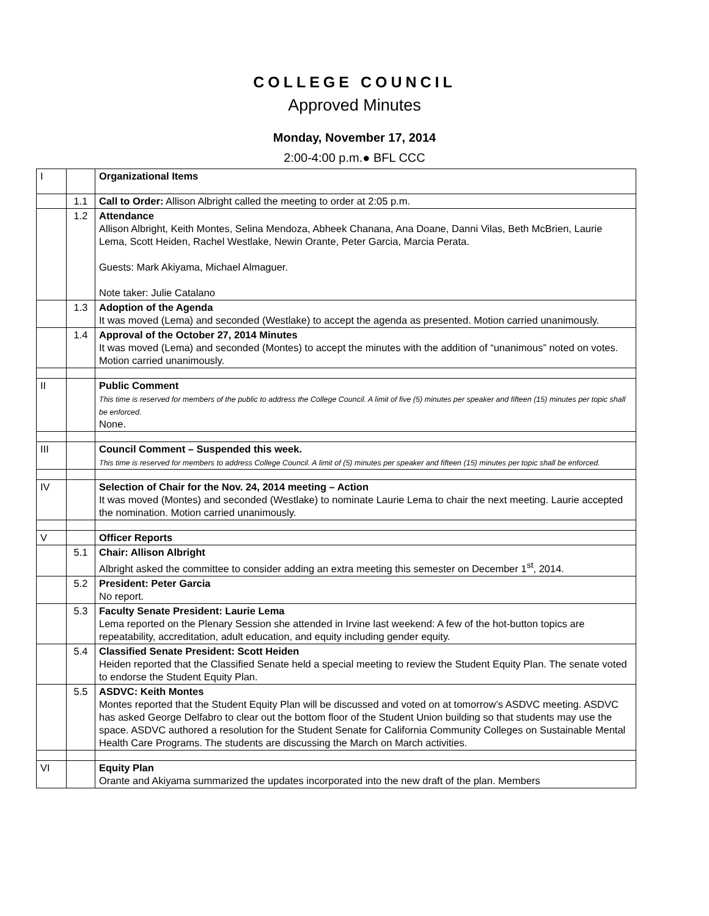COLLEGE COUNCIL
Approved Minutes
Monday, November 17, 2014
2:00-4:00 p.m.● BFL CCC
| I | | Organizational Items |
| | 1.1 | Call to Order: Allison Albright called the meeting to order at 2:05 p.m. |
| | 1.2 | Attendance Allison Albright, Keith Montes, Selina Mendoza, Abheek Chanana, Ana Doane, Danni Vilas, Beth McBrien, Laurie Lema, Scott Heiden, Rachel Westlake, Newin Orante, Peter Garcia, Marcia Perata. Guests: Mark Akiyama, Michael Almaguer. Note taker: Julie Catalano |
| | 1.3 | Adoption of the Agenda It was moved (Lema) and seconded (Westlake) to accept the agenda as presented. Motion carried unanimously. |
| | 1.4 | Approval of the October 27, 2014 Minutes It was moved (Lema) and seconded (Montes) to accept the minutes with the addition of “unanimous” noted on votes. Motion carried unanimously. |
| II | | Public Comment This time is reserved for members of the public to address the College Council. A limit of five (5) minutes per speaker and fifteen (15) minutes per topic shall be enforced. None. |
| III | | Council Comment – Suspended this week. This time is reserved for members to address College Council. A limit of (5) minutes per speaker and fifteen (15) minutes per topic shall be enforced. |
| IV | | Selection of Chair for the Nov. 24, 2014 meeting – Action It was moved (Montes) and seconded (Westlake) to nominate Laurie Lema to chair the next meeting. Laurie accepted the nomination. Motion carried unanimously. |
| V | | Officer Reports |
| | 5.1 | Chair: Allison Albright Albright asked the committee to consider adding an extra meeting this semester on December 1<sup>st</sup>, 2014. |
| | 5.2 | President: Peter Garcia No report. |
| | 5.3 | Faculty Senate President: Laurie Lema Lema reported on the Plenary Session she attended in Irvine last weekend: A few of the hot-button topics are repeatability, accreditation, adult education, and equity including gender equity. |
| | 5.4 | Classified Senate President: Scott Heiden Heiden reported that the Classified Senate held a special meeting to review the Student Equity Plan. The senate voted to endorse the Student Equity Plan. |
| | 5.5 | ASDVC: Keith Montes Montes reported that the Student Equity Plan will be discussed and voted on at tomorrow’s ASDVC meeting. ASDVC has asked George Delfabro to clear out the bottom floor of the Student Union building so that students may use the space. ASDVC authored a resolution for the Student Senate for California Community Colleges on Sustainable Mental Health Care Programs. The students are discussing the March on March activities. |
| VI | | Equity Plan Orante and Akiyama summarized the updates incorporated into the new draft of the plan. Members |